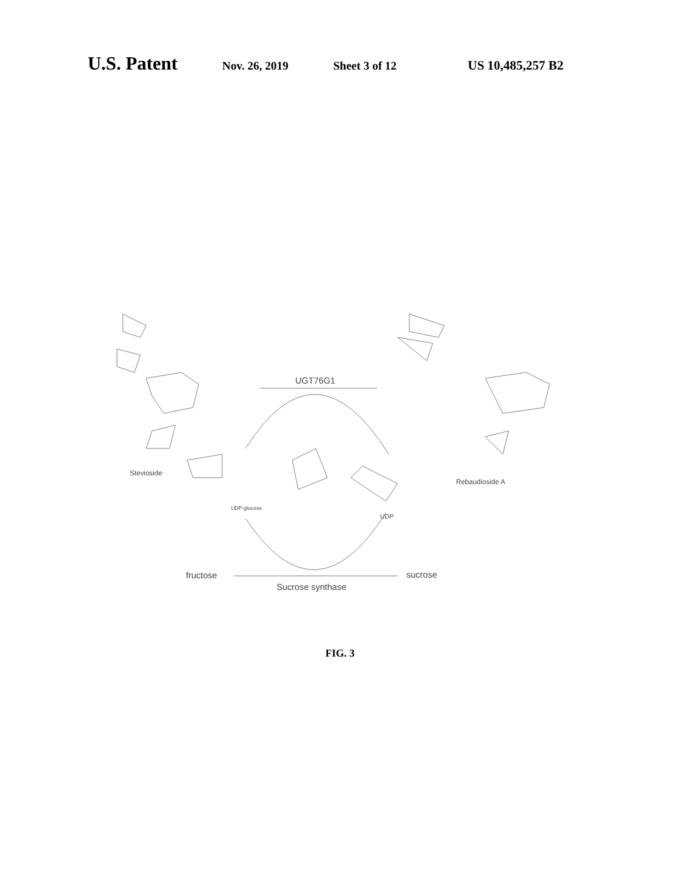U.S. Patent Nov. 26, 2019 Sheet 3 of 12 US 10,485,257 B2
UGT76G1
Stevioside
UDP-glucose
UDP
Rebaudioside A
fructose sucrose
Sucrose synthase
FIG. 3